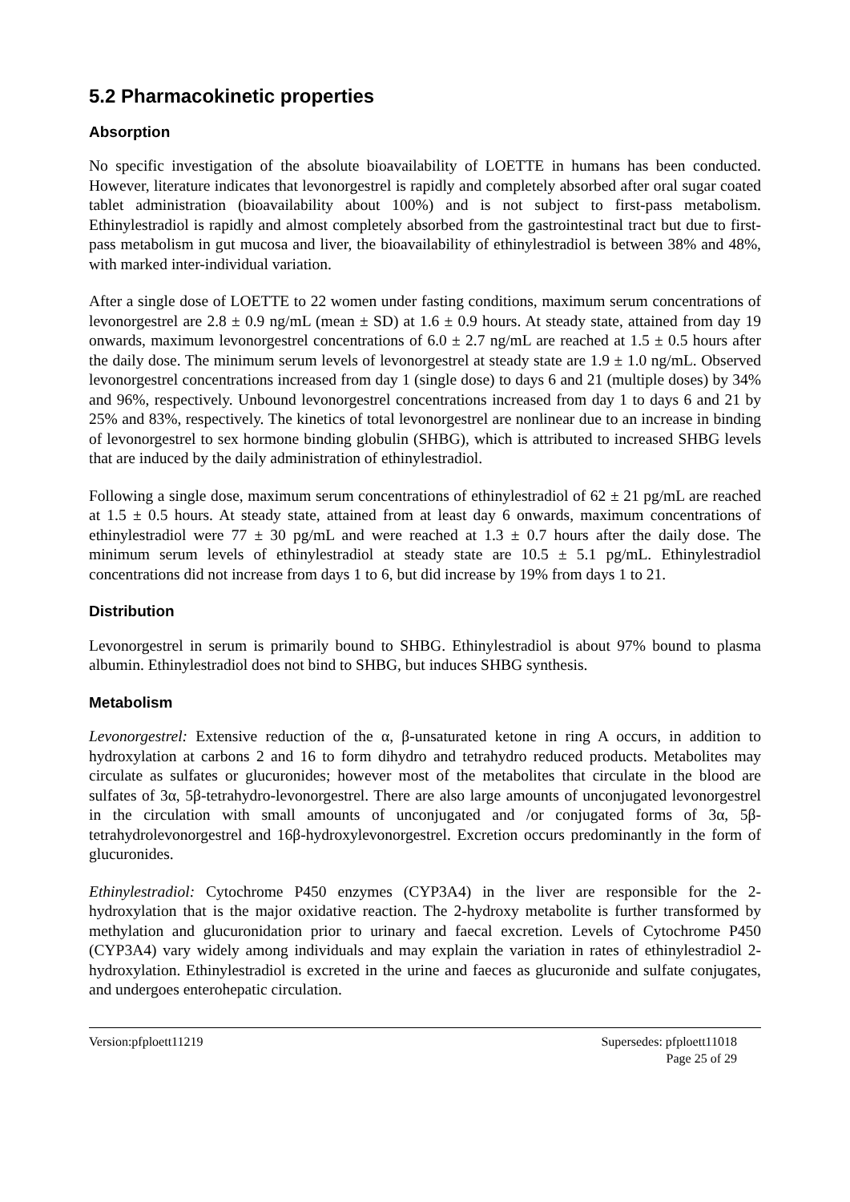5.2 Pharmacokinetic properties
Absorption
No specific investigation of the absolute bioavailability of LOETTE in humans has been conducted. However, literature indicates that levonorgestrel is rapidly and completely absorbed after oral sugar coated tablet administration (bioavailability about 100%) and is not subject to first-pass metabolism. Ethinylestradiol is rapidly and almost completely absorbed from the gastrointestinal tract but due to first-pass metabolism in gut mucosa and liver, the bioavailability of ethinylestradiol is between 38% and 48%, with marked inter-individual variation.
After a single dose of LOETTE to 22 women under fasting conditions, maximum serum concentrations of levonorgestrel are 2.8 ± 0.9 ng/mL (mean ± SD) at 1.6 ± 0.9 hours. At steady state, attained from day 19 onwards, maximum levonorgestrel concentrations of 6.0 ± 2.7 ng/mL are reached at 1.5 ± 0.5 hours after the daily dose. The minimum serum levels of levonorgestrel at steady state are 1.9 ± 1.0 ng/mL. Observed levonorgestrel concentrations increased from day 1 (single dose) to days 6 and 21 (multiple doses) by 34% and 96%, respectively. Unbound levonorgestrel concentrations increased from day 1 to days 6 and 21 by 25% and 83%, respectively. The kinetics of total levonorgestrel are nonlinear due to an increase in binding of levonorgestrel to sex hormone binding globulin (SHBG), which is attributed to increased SHBG levels that are induced by the daily administration of ethinylestradiol.
Following a single dose, maximum serum concentrations of ethinylestradiol of 62 ± 21 pg/mL are reached at 1.5 ± 0.5 hours. At steady state, attained from at least day 6 onwards, maximum concentrations of ethinylestradiol were 77 ± 30 pg/mL and were reached at 1.3 ± 0.7 hours after the daily dose. The minimum serum levels of ethinylestradiol at steady state are 10.5 ± 5.1 pg/mL. Ethinylestradiol concentrations did not increase from days 1 to 6, but did increase by 19% from days 1 to 21.
Distribution
Levonorgestrel in serum is primarily bound to SHBG. Ethinylestradiol is about 97% bound to plasma albumin. Ethinylestradiol does not bind to SHBG, but induces SHBG synthesis.
Metabolism
Levonorgestrel: Extensive reduction of the α, β-unsaturated ketone in ring A occurs, in addition to hydroxylation at carbons 2 and 16 to form dihydro and tetrahydro reduced products. Metabolites may circulate as sulfates or glucuronides; however most of the metabolites that circulate in the blood are sulfates of 3α, 5β-tetrahydro-levonorgestrel. There are also large amounts of unconjugated levonorgestrel in the circulation with small amounts of unconjugated and /or conjugated forms of 3α, 5β-tetrahydrolevonorgestrel and 16β-hydroxylevonorgestrel. Excretion occurs predominantly in the form of glucuronides.
Ethinylestradiol: Cytochrome P450 enzymes (CYP3A4) in the liver are responsible for the 2-hydroxylation that is the major oxidative reaction. The 2-hydroxy metabolite is further transformed by methylation and glucuronidation prior to urinary and faecal excretion. Levels of Cytochrome P450 (CYP3A4) vary widely among individuals and may explain the variation in rates of ethinylestradiol 2-hydroxylation. Ethinylestradiol is excreted in the urine and faeces as glucuronide and sulfate conjugates, and undergoes enterohepatic circulation.
Version:pfploett11219 Supersedes: pfploett11018
Page 25 of 29